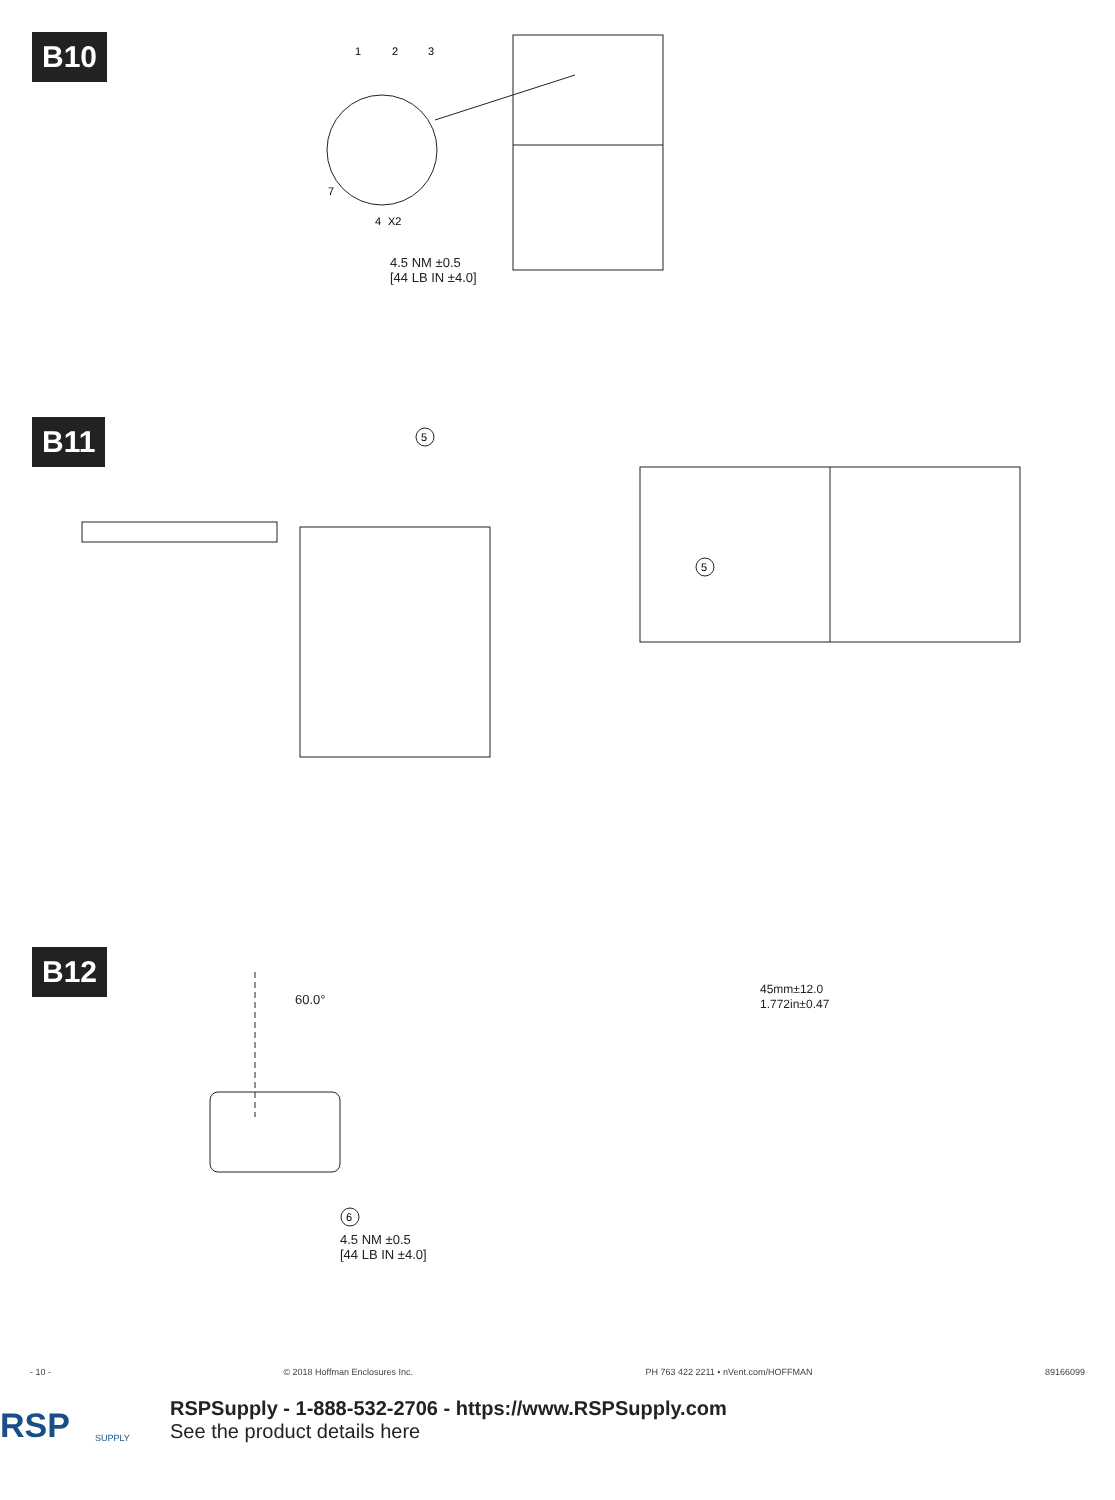B10
1
2
3
7
4
X2
4.5 NM ±0.5
[44 LB IN ±4.0]
B11
5
5
45mm±12.0
1.772in±0.47
B12
60.0°
6
4.5 NM ±0.5
[44 LB IN ±4.0]
- 10 - © 2018 Hoffman Enclosures Inc. PH 763 422 2211 • nVent.com/HOFFMAN 89166099
RSP
SUPPLY
RSPSupply - 1-888-532-2706 - https://www.RSPSupply.com
See the product details here